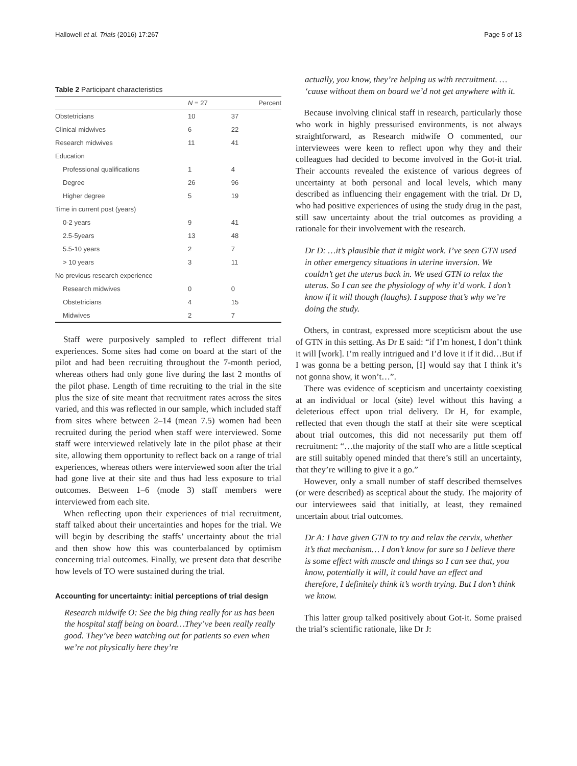Hallowell et al. Trials (2016) 17:267 Page 5 of 13
Table 2 Participant characteristics
| | N = 27 | Percent |
| --- | --- | --- |
| Obstetricians | 10 | 37 |
| Clinical midwives | 6 | 22 |
| Research midwives | 11 | 41 |
| Education | | |
| Professional qualifications | 1 | 4 |
| Degree | 26 | 96 |
| Higher degree | 5 | 19 |
| Time in current post (years) | | |
| 0-2 years | 9 | 41 |
| 2.5-5years | 13 | 48 |
| 5.5-10 years | 2 | 7 |
| > 10 years | 3 | 11 |
| No previous research experience | | |
| Research midwives | 0 | 0 |
| Obstetricians | 4 | 15 |
| Midwives | 2 | 7 |
Staff were purposively sampled to reflect different trial experiences. Some sites had come on board at the start of the pilot and had been recruiting throughout the 7-month period, whereas others had only gone live during the last 2 months of the pilot phase. Length of time recruiting to the trial in the site plus the size of site meant that recruitment rates across the sites varied, and this was reflected in our sample, which included staff from sites where between 2–14 (mean 7.5) women had been recruited during the period when staff were interviewed. Some staff were interviewed relatively late in the pilot phase at their site, allowing them opportunity to reflect back on a range of trial experiences, whereas others were interviewed soon after the trial had gone live at their site and thus had less exposure to trial outcomes. Between 1–6 (mode 3) staff members were interviewed from each site.
When reflecting upon their experiences of trial recruitment, staff talked about their uncertainties and hopes for the trial. We will begin by describing the staffs’ uncertainty about the trial and then show how this was counterbalanced by optimism concerning trial outcomes. Finally, we present data that describe how levels of TO were sustained during the trial.
Accounting for uncertainty: initial perceptions of trial design
Research midwife O: See the big thing really for us has been the hospital staff being on board…They’ve been really really good. They’ve been watching out for patients so even when we’re not physically here they’re
actually, you know, they’re helping us with recruitment. … ‘cause without them on board we’d not get anywhere with it.
Because involving clinical staff in research, particularly those who work in highly pressurised environments, is not always straightforward, as Research midwife O commented, our interviewees were keen to reflect upon why they and their colleagues had decided to become involved in the Got-it trial. Their accounts revealed the existence of various degrees of uncertainty at both personal and local levels, which many described as influencing their engagement with the trial. Dr D, who had positive experiences of using the study drug in the past, still saw uncertainty about the trial outcomes as providing a rationale for their involvement with the research.
Dr D: …it’s plausible that it might work. I’ve seen GTN used in other emergency situations in uterine inversion. We couldn’t get the uterus back in. We used GTN to relax the uterus. So I can see the physiology of why it’d work. I don’t know if it will though (laughs). I suppose that’s why we’re doing the study.
Others, in contrast, expressed more scepticism about the use of GTN in this setting. As Dr E said: “if I’m honest, I don’t think it will [work]. I’m really intrigued and I’d love it if it did…But if I was gonna be a betting person, [I] would say that I think it’s not gonna show, it won’t…”.
There was evidence of scepticism and uncertainty coexisting at an individual or local (site) level without this having a deleterious effect upon trial delivery. Dr H, for example, reflected that even though the staff at their site were sceptical about trial outcomes, this did not necessarily put them off recruitment: “…the majority of the staff who are a little sceptical are still suitably opened minded that there’s still an uncertainty, that they’re willing to give it a go.”
However, only a small number of staff described themselves (or were described) as sceptical about the study. The majority of our interviewees said that initially, at least, they remained uncertain about trial outcomes.
Dr A: I have given GTN to try and relax the cervix, whether it’s that mechanism… I don’t know for sure so I believe there is some effect with muscle and things so I can see that, you know, potentially it will, it could have an effect and therefore, I definitely think it’s worth trying. But I don’t think we know.
This latter group talked positively about Got-it. Some praised the trial’s scientific rationale, like Dr J: